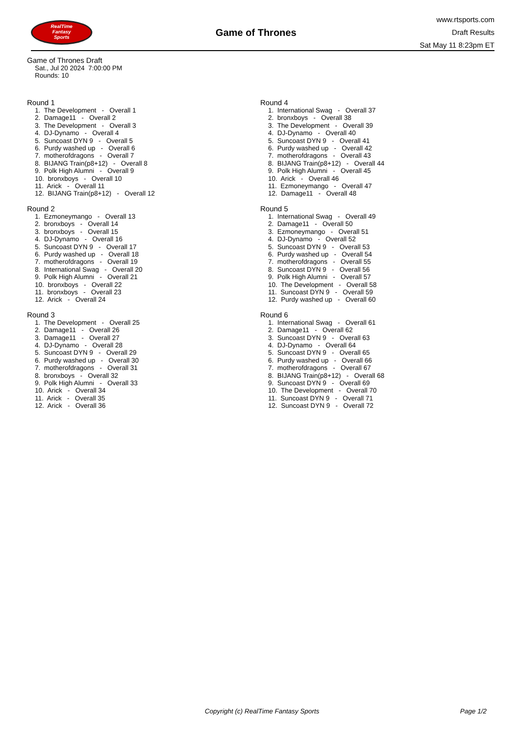RealTime
Fantasy
Sports
Game of Thrones
www.rtsports.com
Draft Results
Sat May 11 8:23pm ET
Game of Thrones Draft
Sat., Jul 20 2024 7:00:00 PM
Rounds: 10
Round 1
1. The Development - Overall 1
2. Damage11 - Overall 2
3. The Development - Overall 3
4. DJ-Dynamo - Overall 4
5. Suncoast DYN 9 - Overall 5
6. Purdy washed up - Overall 6
7. motherofdragons - Overall 7
8. BIJANG Train(p8+12) - Overall 8
9. Polk High Alumni - Overall 9
10. bronxboys - Overall 10
11. Arick - Overall 11
12. BIJANG Train(p8+12) - Overall 12
Round 2
1. Ezmoneymango - Overall 13
2. bronxboys - Overall 14
3. bronxboys - Overall 15
4. DJ-Dynamo - Overall 16
5. Suncoast DYN 9 - Overall 17
6. Purdy washed up - Overall 18
7. motherofdragons - Overall 19
8. International Swag - Overall 20
9. Polk High Alumni - Overall 21
10. bronxboys - Overall 22
11. bronxboys - Overall 23
12. Arick - Overall 24
Round 3
1. The Development - Overall 25
2. Damage11 - Overall 26
3. Damage11 - Overall 27
4. DJ-Dynamo - Overall 28
5. Suncoast DYN 9 - Overall 29
6. Purdy washed up - Overall 30
7. motherofdragons - Overall 31
8. bronxboys - Overall 32
9. Polk High Alumni - Overall 33
10. Arick - Overall 34
11. Arick - Overall 35
12. Arick - Overall 36
Round 4
1. International Swag - Overall 37
2. bronxboys - Overall 38
3. The Development - Overall 39
4. DJ-Dynamo - Overall 40
5. Suncoast DYN 9 - Overall 41
6. Purdy washed up - Overall 42
7. motherofdragons - Overall 43
8. BIJANG Train(p8+12) - Overall 44
9. Polk High Alumni - Overall 45
10. Arick - Overall 46
11. Ezmoneymango - Overall 47
12. Damage11 - Overall 48
Round 5
1. International Swag - Overall 49
2. Damage11 - Overall 50
3. Ezmoneymango - Overall 51
4. DJ-Dynamo - Overall 52
5. Suncoast DYN 9 - Overall 53
6. Purdy washed up - Overall 54
7. motherofdragons - Overall 55
8. Suncoast DYN 9 - Overall 56
9. Polk High Alumni - Overall 57
10. The Development - Overall 58
11. Suncoast DYN 9 - Overall 59
12. Purdy washed up - Overall 60
Round 6
1. International Swag - Overall 61
2. Damage11 - Overall 62
3. Suncoast DYN 9 - Overall 63
4. DJ-Dynamo - Overall 64
5. Suncoast DYN 9 - Overall 65
6. Purdy washed up - Overall 66
7. motherofdragons - Overall 67
8. BIJANG Train(p8+12) - Overall 68
9. Suncoast DYN 9 - Overall 69
10. The Development - Overall 70
11. Suncoast DYN 9 - Overall 71
12. Suncoast DYN 9 - Overall 72
Copyright (c) RealTime Fantasy Sports Page 1/2